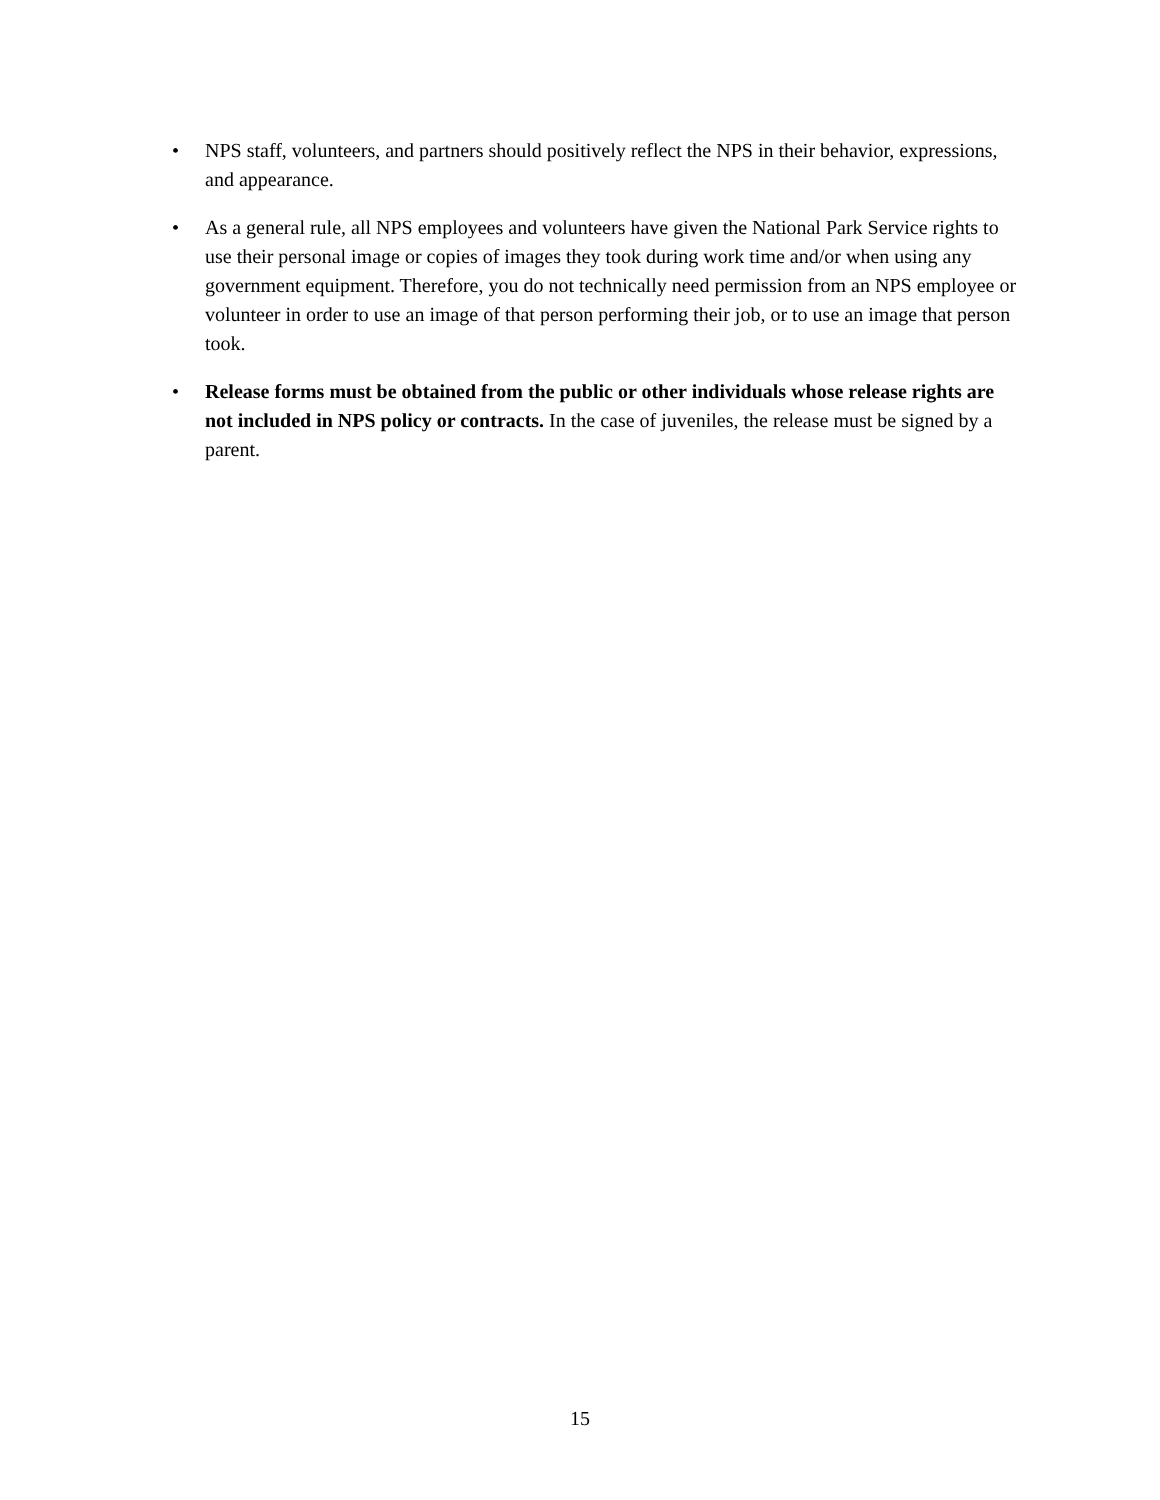• NPS staff, volunteers, and partners should positively reflect the NPS in their behavior, expressions, and appearance.
• As a general rule, all NPS employees and volunteers have given the National Park Service rights to use their personal image or copies of images they took during work time and/or when using any government equipment. Therefore, you do not technically need permission from an NPS employee or volunteer in order to use an image of that person performing their job, or to use an image that person took.
• Release forms must be obtained from the public or other individuals whose release rights are not included in NPS policy or contracts. In the case of juveniles, the release must be signed by a parent.
15